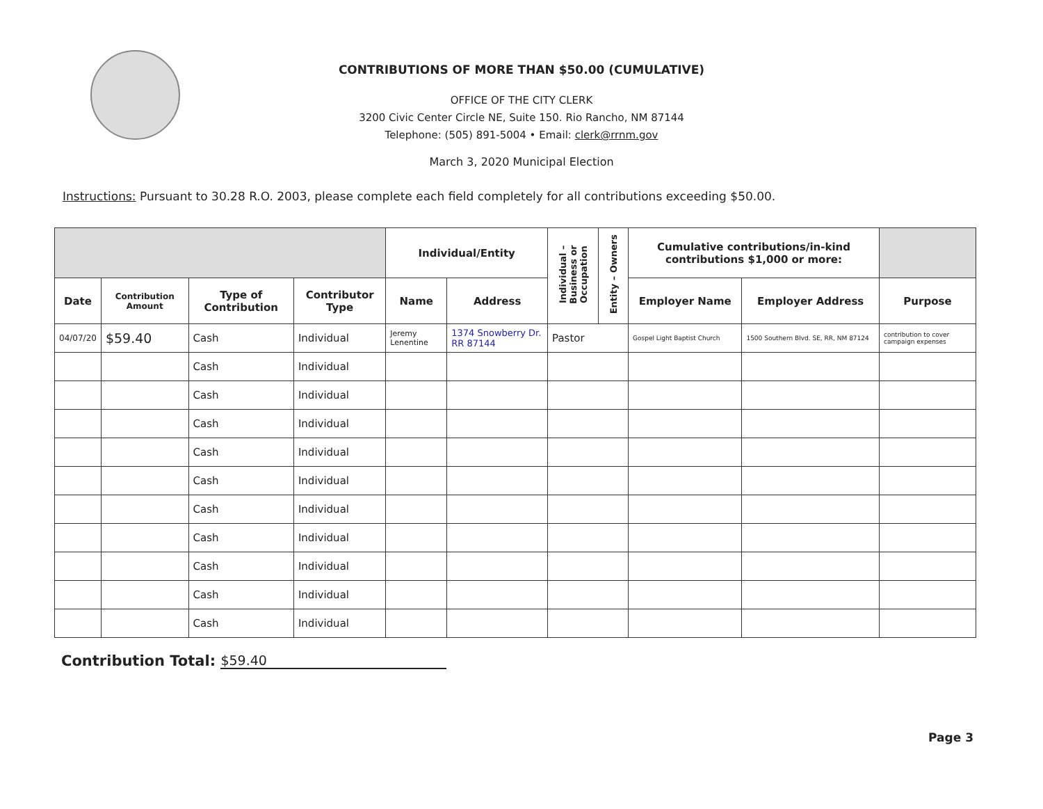CONTRIBUTIONS OF MORE THAN $50.00 (CUMULATIVE)
OFFICE OF THE CITY CLERK
3200 Civic Center Circle NE, Suite 150. Rio Rancho, NM 87144
Telephone: (505) 891-5004 • Email: clerk@rrnm.gov
March 3, 2020 Municipal Election
Instructions: Pursuant to 30.28 R.O. 2003, please complete each field completely for all contributions exceeding $50.00.
| | | | | Individual/Entity | | Individual – Business or Occupation | Entity – Owners | Cumulative contributions/in-kind contributions $1,000 or more: | | |
| Date | Contribution Amount | Type of Contribution | Contributor Type | Name | Address | | | Employer Name | Employer Address | Purpose |
| 04/07/20 | $59.40 | Cash | Individual | Jeremy Lenentine | 1374 Snowberry Dr. RR 87144 | Pastor | | Gospel Light Baptist Church | 1500 Southern Blvd. SE, RR, NM 87124 | contribution to cover campaign expenses |
| | | Cash | Individual | | | | | | | |
| | | Cash | Individual | | | | | | | |
| | | Cash | Individual | | | | | | | |
| | | Cash | Individual | | | | | | | |
| | | Cash | Individual | | | | | | | |
| | | Cash | Individual | | | | | | | |
| | | Cash | Individual | | | | | | | |
| | | Cash | Individual | | | | | | | |
| | | Cash | Individual | | | | | | | |
| | | Cash | Individual | | | | | | | |
Contribution Total: $59.40
Page 3